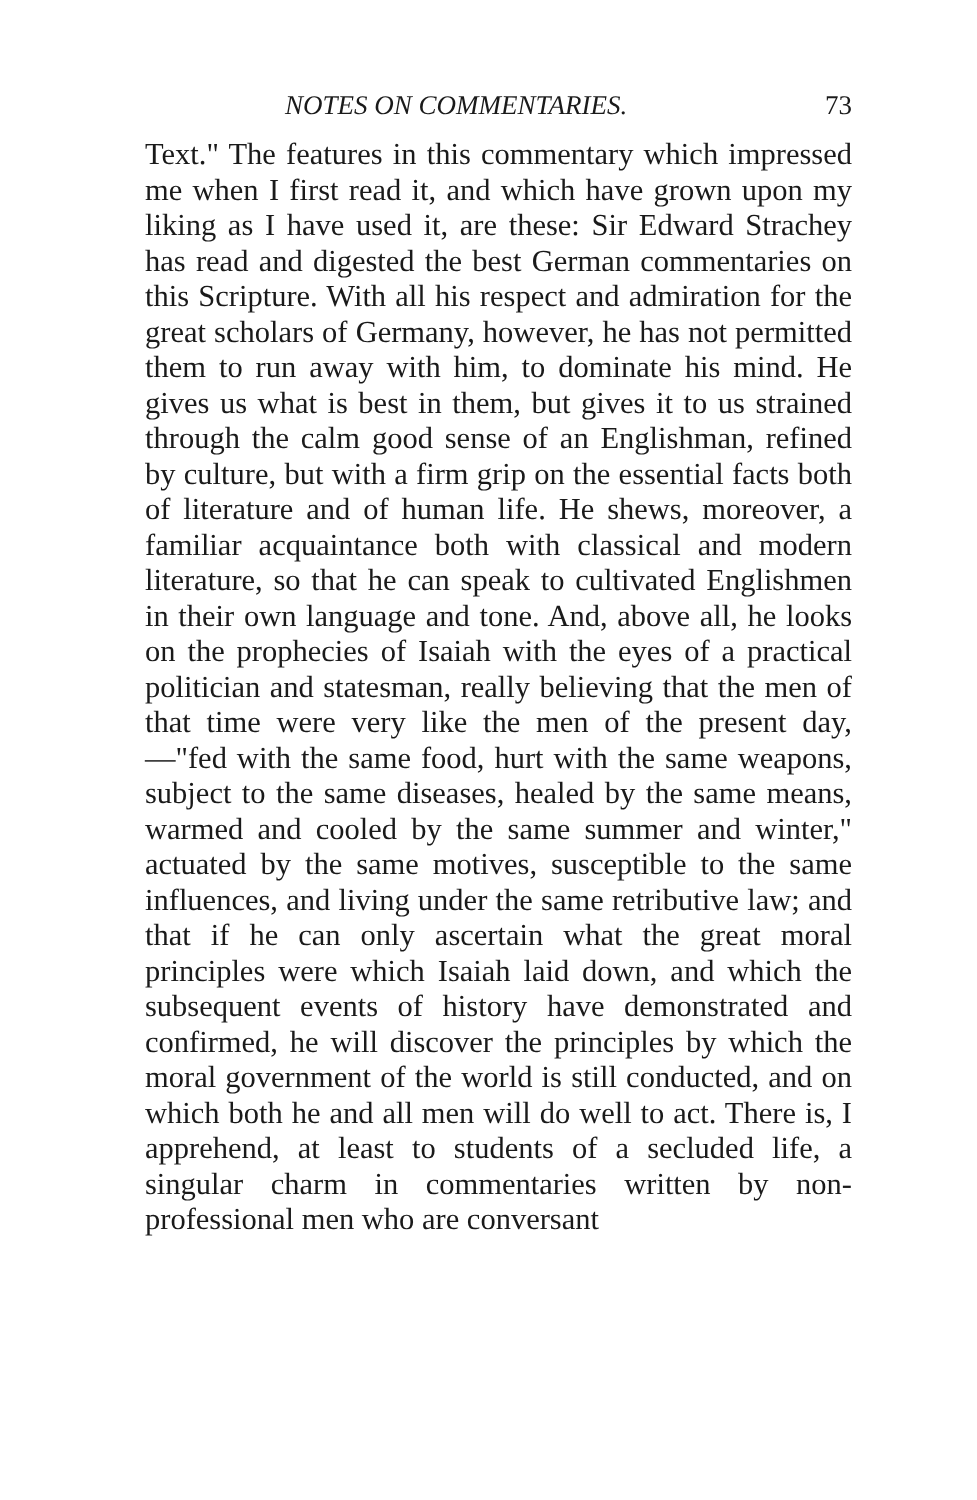NOTES ON COMMENTARIES. 73
Text." The features in this commentary which impressed me when I first read it, and which have grown upon my liking as I have used it, are these: Sir Edward Strachey has read and digested the best German commentaries on this Scripture. With all his respect and admiration for the great scholars of Germany, however, he has not permitted them to run away with him, to dominate his mind. He gives us what is best in them, but gives it to us strained through the calm good sense of an Englishman, refined by culture, but with a firm grip on the essential facts both of literature and of human life. He shews, moreover, a familiar acquaintance both with classical and modern literature, so that he can speak to cultivated Englishmen in their own language and tone. And, above all, he looks on the prophecies of Isaiah with the eyes of a practical politician and statesman, really believing that the men of that time were very like the men of the present day,—"fed with the same food, hurt with the same weapons, subject to the same diseases, healed by the same means, warmed and cooled by the same summer and winter," actuated by the same motives, susceptible to the same influences, and living under the same retributive law; and that if he can only ascertain what the great moral principles were which Isaiah laid down, and which the subsequent events of history have demonstrated and confirmed, he will discover the principles by which the moral government of the world is still conducted, and on which both he and all men will do well to act. There is, I apprehend, at least to students of a secluded life, a singular charm in commentaries written by non-professional men who are conversant